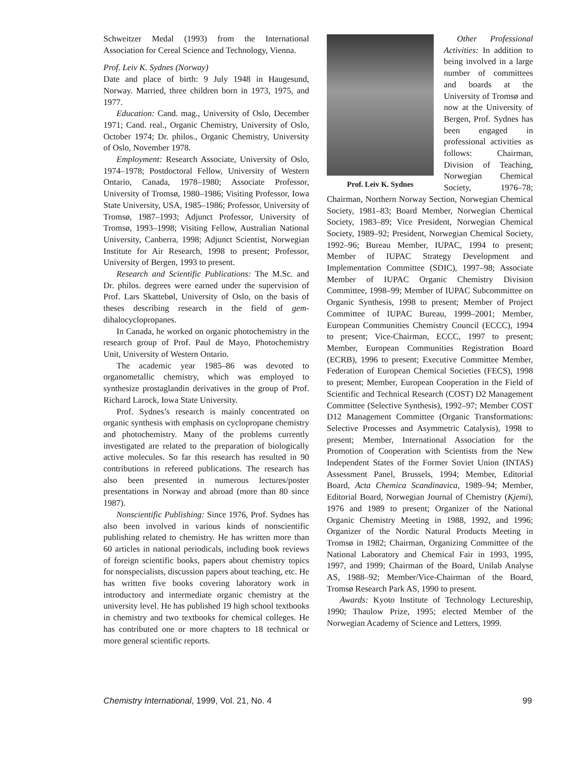Schweitzer Medal (1993) from the International Association for Cereal Science and Technology, Vienna.
Prof. Leiv K. Sydnes (Norway)
Date and place of birth: 9 July 1948 in Haugesund, Norway. Married, three children born in 1973, 1975, and 1977.
Education: Cand. mag., University of Oslo, December 1971; Cand. real., Organic Chemistry, University of Oslo, October 1974; Dr. philos., Organic Chemistry, University of Oslo, November 1978.
Employment: Research Associate, University of Oslo, 1974–1978; Postdoctoral Fellow, University of Western Ontario, Canada, 1978–1980; Associate Professor, University of Tromsø, 1980–1986; Visiting Professor, Iowa State University, USA, 1985–1986; Professor, University of Tromsø, 1987–1993; Adjunct Professor, University of Tromsø, 1993–1998; Visiting Fellow, Australian National University, Canberra, 1998; Adjunct Scientist, Norwegian Institute for Air Research, 1998 to present; Professor, University of Bergen, 1993 to present.
Research and Scientific Publications: The M.Sc. and Dr. philos. degrees were earned under the supervision of Prof. Lars Skattebøl, University of Oslo, on the basis of theses describing research in the field of gem-dihalocyclopropanes.
In Canada, he worked on organic photochemistry in the research group of Prof. Paul de Mayo, Photochemistry Unit, University of Western Ontario.
The academic year 1985–86 was devoted to organometallic chemistry, which was employed to synthesize prostaglandin derivatives in the group of Prof. Richard Larock, Iowa State University.
Prof. Sydnes’s research is mainly concentrated on organic synthesis with emphasis on cyclopropane chemistry and photochemistry. Many of the problems currently investigated are related to the preparation of biologically active molecules. So far this research has resulted in 90 contributions in refereed publications. The research has also been presented in numerous lectures/poster presentations in Norway and abroad (more than 80 since 1987).
Nonscientific Publishing: Since 1976, Prof. Sydnes has also been involved in various kinds of nonscientific publishing related to chemistry. He has written more than 60 articles in national periodicals, including book reviews of foreign scientific books, papers about chemistry topics for nonspecialists, discussion papers about teaching, etc. He has written five books covering laboratory work in introductory and intermediate organic chemistry at the university level. He has published 19 high school textbooks in chemistry and two textbooks for chemical colleges. He has contributed one or more chapters to 18 technical or more general scientific reports.
Prof. Leiv K. Sydnes
Other Professional Activities: In addition to being involved in a large number of committees and boards at the University of Tromsø and now at the University of Bergen, Prof. Sydnes has been engaged in professional activities as follows: Chairman, Division of Teaching, Norwegian Chemical Society, 1976–78; Chairman, Northern Norway Section, Norwegian Chemical Society, 1981–83; Board Member, Norwegian Chemical Society, 1983–89; Vice President, Norwegian Chemical Society, 1989–92; President, Norwegian Chemical Society, 1992–96; Bureau Member, IUPAC, 1994 to present; Member of IUPAC Strategy Development and Implementation Committee (SDIC), 1997–98; Associate Member of IUPAC Organic Chemistry Division Committee, 1998–99; Member of IUPAC Subcommittee on Organic Synthesis, 1998 to present; Member of Project Committee of IUPAC Bureau, 1999–2001; Member, European Communities Chemistry Council (ECCC), 1994 to present; Vice-Chairman, ECCC, 1997 to present; Member, European Communities Registration Board (ECRB), 1996 to present; Executive Committee Member, Federation of European Chemical Societies (FECS), 1998 to present; Member, European Cooperation in the Field of Scientific and Technical Research (COST) D2 Management Committee (Selective Synthesis), 1992–97; Member COST D12 Management Committee (Organic Transformations: Selective Processes and Asymmetric Catalysis), 1998 to present; Member, International Association for the Promotion of Cooperation with Scientists from the New Independent States of the Former Soviet Union (INTAS) Assessment Panel, Brussels, 1994; Member, Editorial Board, Acta Chemica Scandinavica, 1989–94; Member, Editorial Board, Norwegian Journal of Chemistry (Kjemi), 1976 and 1989 to present; Organizer of the National Organic Chemistry Meeting in 1988, 1992, and 1996; Organizer of the Nordic Natural Products Meeting in Tromsø in 1982; Chairman, Organizing Committee of the National Laboratory and Chemical Fair in 1993, 1995, 1997, and 1999; Chairman of the Board, Unilab Analyse AS, 1988–92; Member/Vice-Chairman of the Board, Tromsø Research Park AS, 1990 to present.
Awards: Kyoto Institute of Technology Lectureship, 1990; Thaulow Prize, 1995; elected Member of the Norwegian Academy of Science and Letters, 1999.
Chemistry International, 1999, Vol. 21, No. 4 99